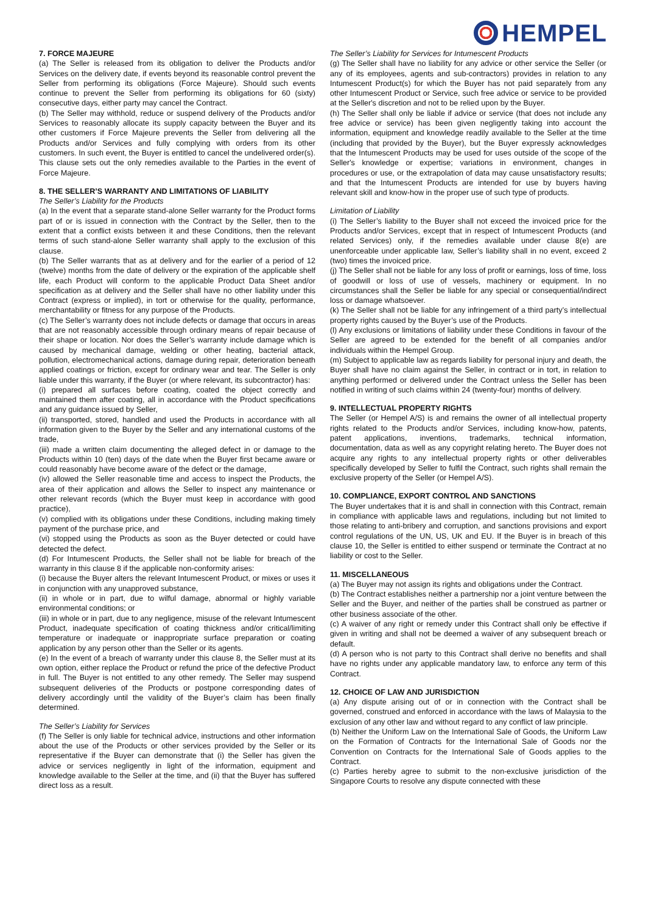HEMPEL
7. FORCE MAJEURE
(a) The Seller is released from its obligation to deliver the Products and/or Services on the delivery date, if events beyond its reasonable control prevent the Seller from performing its obligations (Force Majeure). Should such events continue to prevent the Seller from performing its obligations for 60 (sixty) consecutive days, either party may cancel the Contract.
(b) The Seller may withhold, reduce or suspend delivery of the Products and/or Services to reasonably allocate its supply capacity between the Buyer and its other customers if Force Majeure prevents the Seller from delivering all the Products and/or Services and fully complying with orders from its other customers. In such event, the Buyer is entitled to cancel the undelivered order(s). This clause sets out the only remedies available to the Parties in the event of Force Majeure.
8. THE SELLER’S WARRANTY AND LIMITATIONS OF LIABILITY
The Seller’s Liability for the Products
(a) In the event that a separate stand-alone Seller warranty for the Product forms part of or is issued in connection with the Contract by the Seller, then to the extent that a conflict exists between it and these Conditions, then the relevant terms of such stand-alone Seller warranty shall apply to the exclusion of this clause.
(b) The Seller warrants that as at delivery and for the earlier of a period of 12 (twelve) months from the date of delivery or the expiration of the applicable shelf life, each Product will conform to the applicable Product Data Sheet and/or specification as at delivery and the Seller shall have no other liability under this Contract (express or implied), in tort or otherwise for the quality, performance, merchantability or fitness for any purpose of the Products.
(c) The Seller’s warranty does not include defects or damage that occurs in areas that are not reasonably accessible through ordinary means of repair because of their shape or location. Nor does the Seller’s warranty include damage which is caused by mechanical damage, welding or other heating, bacterial attack, pollution, electromechanical actions, damage during repair, deterioration beneath applied coatings or friction, except for ordinary wear and tear. The Seller is only liable under this warranty, if the Buyer (or where relevant, its subcontractor) has:
(i) prepared all surfaces before coating, coated the object correctly and maintained them after coating, all in accordance with the Product specifications and any guidance issued by Seller,
(ii) transported, stored, handled and used the Products in accordance with all information given to the Buyer by the Seller and any international customs of the trade,
(iii) made a written claim documenting the alleged defect in or damage to the Products within 10 (ten) days of the date when the Buyer first became aware or could reasonably have become aware of the defect or the damage,
(iv) allowed the Seller reasonable time and access to inspect the Products, the area of their application and allows the Seller to inspect any maintenance or other relevant records (which the Buyer must keep in accordance with good practice),
(v) complied with its obligations under these Conditions, including making timely payment of the purchase price, and
(vi) stopped using the Products as soon as the Buyer detected or could have detected the defect.
(d) For Intumescent Products, the Seller shall not be liable for breach of the warranty in this clause 8 if the applicable non-conformity arises:
(i) because the Buyer alters the relevant Intumescent Product, or mixes or uses it in conjunction with any unapproved substance,
(ii) in whole or in part, due to wilful damage, abnormal or highly variable environmental conditions; or
(iii) in whole or in part, due to any negligence, misuse of the relevant Intumescent Product, inadequate specification of coating thickness and/or critical/limiting temperature or inadequate or inappropriate surface preparation or coating application by any person other than the Seller or its agents.
(e) In the event of a breach of warranty under this clause 8, the Seller must at its own option, either replace the Product or refund the price of the defective Product in full. The Buyer is not entitled to any other remedy. The Seller may suspend subsequent deliveries of the Products or postpone corresponding dates of delivery accordingly until the validity of the Buyer’s claim has been finally determined.
The Seller’s Liability for Services
(f) The Seller is only liable for technical advice, instructions and other information about the use of the Products or other services provided by the Seller or its representative if the Buyer can demonstrate that (i) the Seller has given the advice or services negligently in light of the information, equipment and knowledge available to the Seller at the time, and (ii) that the Buyer has suffered direct loss as a result.
The Seller’s Liability for Services for Intumescent Products
(g) The Seller shall have no liability for any advice or other service the Seller (or any of its employees, agents and sub-contractors) provides in relation to any Intumescent Product(s) for which the Buyer has not paid separately from any other Intumescent Product or Service, such free advice or service to be provided at the Seller's discretion and not to be relied upon by the Buyer.
(h) The Seller shall only be liable if advice or service (that does not include any free advice or service) has been given negligently taking into account the information, equipment and knowledge readily available to the Seller at the time (including that provided by the Buyer), but the Buyer expressly acknowledges that the Intumescent Products may be used for uses outside of the scope of the Seller's knowledge or expertise; variations in environment, changes in procedures or use, or the extrapolation of data may cause unsatisfactory results; and that the Intumescent Products are intended for use by buyers having relevant skill and know-how in the proper use of such type of products.
Limitation of Liability
(i) The Seller’s liability to the Buyer shall not exceed the invoiced price for the Products and/or Services, except that in respect of Intumescent Products (and related Services) only, if the remedies available under clause 8(e) are unenforceable under applicable law, Seller’s liability shall in no event, exceed 2 (two) times the invoiced price.
(j) The Seller shall not be liable for any loss of profit or earnings, loss of time, loss of goodwill or loss of use of vessels, machinery or equipment. In no circumstances shall the Seller be liable for any special or consequential/indirect loss or damage whatsoever.
(k) The Seller shall not be liable for any infringement of a third party’s intellectual property rights caused by the Buyer’s use of the Products.
(l) Any exclusions or limitations of liability under these Conditions in favour of the Seller are agreed to be extended for the benefit of all companies and/or individuals within the Hempel Group.
(m) Subject to applicable law as regards liability for personal injury and death, the Buyer shall have no claim against the Seller, in contract or in tort, in relation to anything performed or delivered under the Contract unless the Seller has been notified in writing of such claims within 24 (twenty-four) months of delivery.
9. INTELLECTUAL PROPERTY RIGHTS
The Seller (or Hempel A/S) is and remains the owner of all intellectual property rights related to the Products and/or Services, including know-how, patents, patent applications, inventions, trademarks, technical information, documentation, data as well as any copyright relating hereto. The Buyer does not acquire any rights to any intellectual property rights or other deliverables specifically developed by Seller to fulfil the Contract, such rights shall remain the exclusive property of the Seller (or Hempel A/S).
10. COMPLIANCE, EXPORT CONTROL AND SANCTIONS
The Buyer undertakes that it is and shall in connection with this Contract, remain in compliance with applicable laws and regulations, including but not limited to those relating to anti-bribery and corruption, and sanctions provisions and export control regulations of the UN, US, UK and EU. If the Buyer is in breach of this clause 10, the Seller is entitled to either suspend or terminate the Contract at no liability or cost to the Seller.
11. MISCELLANEOUS
(a) The Buyer may not assign its rights and obligations under the Contract.
(b) The Contract establishes neither a partnership nor a joint venture between the Seller and the Buyer, and neither of the parties shall be construed as partner or other business associate of the other.
(c) A waiver of any right or remedy under this Contract shall only be effective if given in writing and shall not be deemed a waiver of any subsequent breach or default.
(d) A person who is not party to this Contract shall derive no benefits and shall have no rights under any applicable mandatory law, to enforce any term of this Contract.
12. CHOICE OF LAW AND JURISDICTION
(a) Any dispute arising out of or in connection with the Contract shall be governed, construed and enforced in accordance with the laws of Malaysia to the exclusion of any other law and without regard to any conflict of law principle.
(b) Neither the Uniform Law on the International Sale of Goods, the Uniform Law on the Formation of Contracts for the International Sale of Goods nor the Convention on Contracts for the International Sale of Goods applies to the Contract.
(c) Parties hereby agree to submit to the non-exclusive jurisdiction of the Singapore Courts to resolve any dispute connected with these